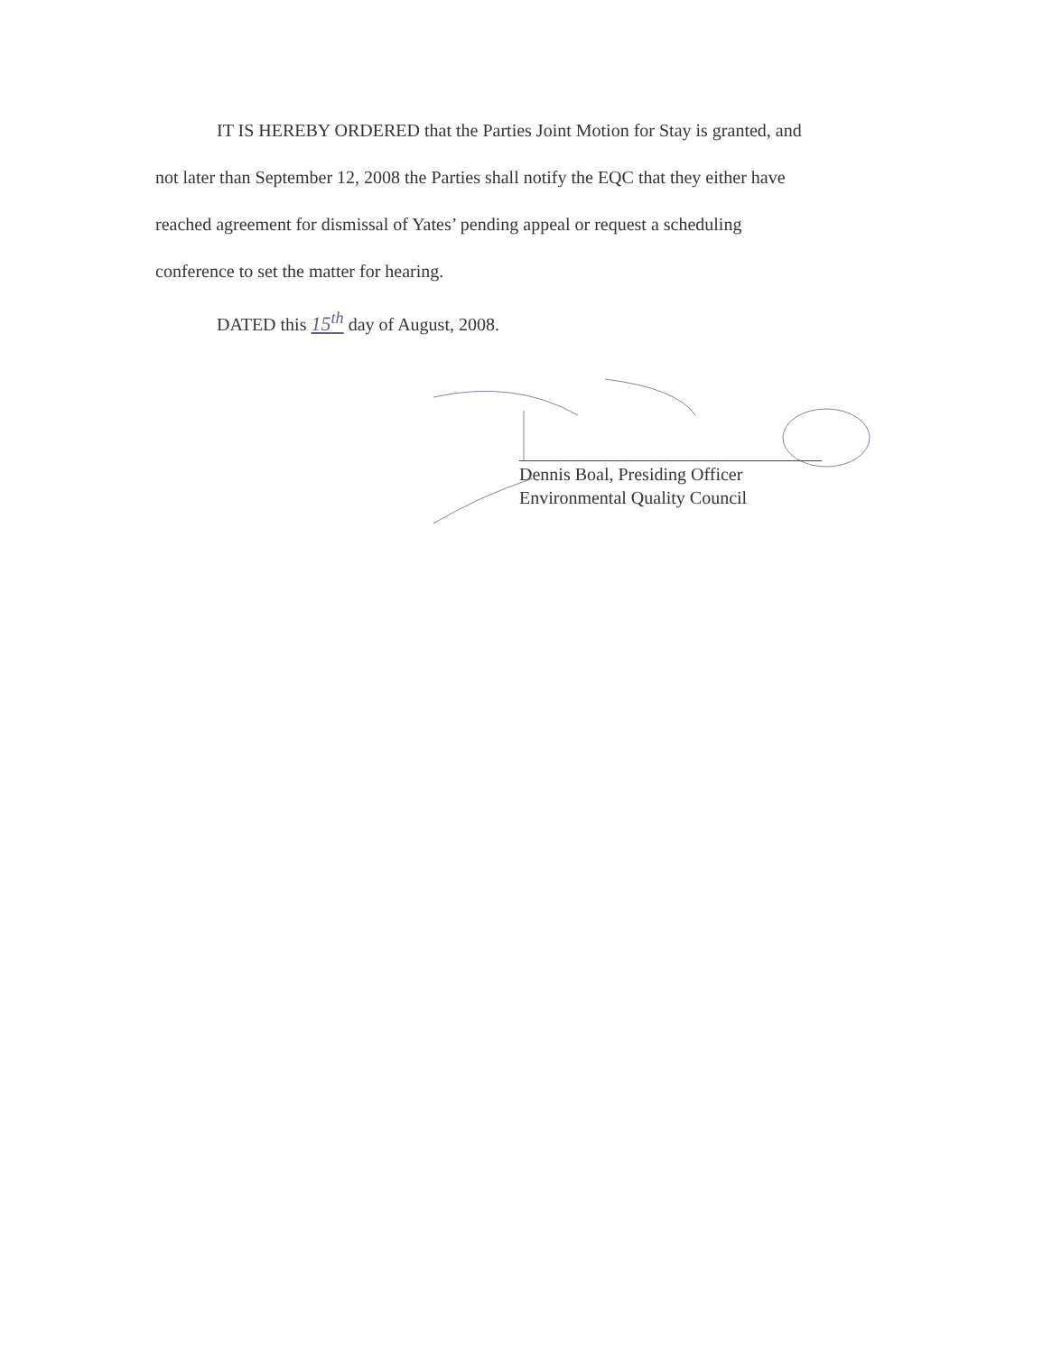IT IS HEREBY ORDERED that the Parties Joint Motion for Stay is granted, and
not later than September 12, 2008 the Parties shall notify the EQC that they either have
reached agreement for dismissal of Yates’ pending appeal or request a scheduling
conference to set the matter for hearing.
DATED this 15<sup>th</sup> day of August, 2008.
Dennis Boal, Presiding Officer
Environmental Quality Council